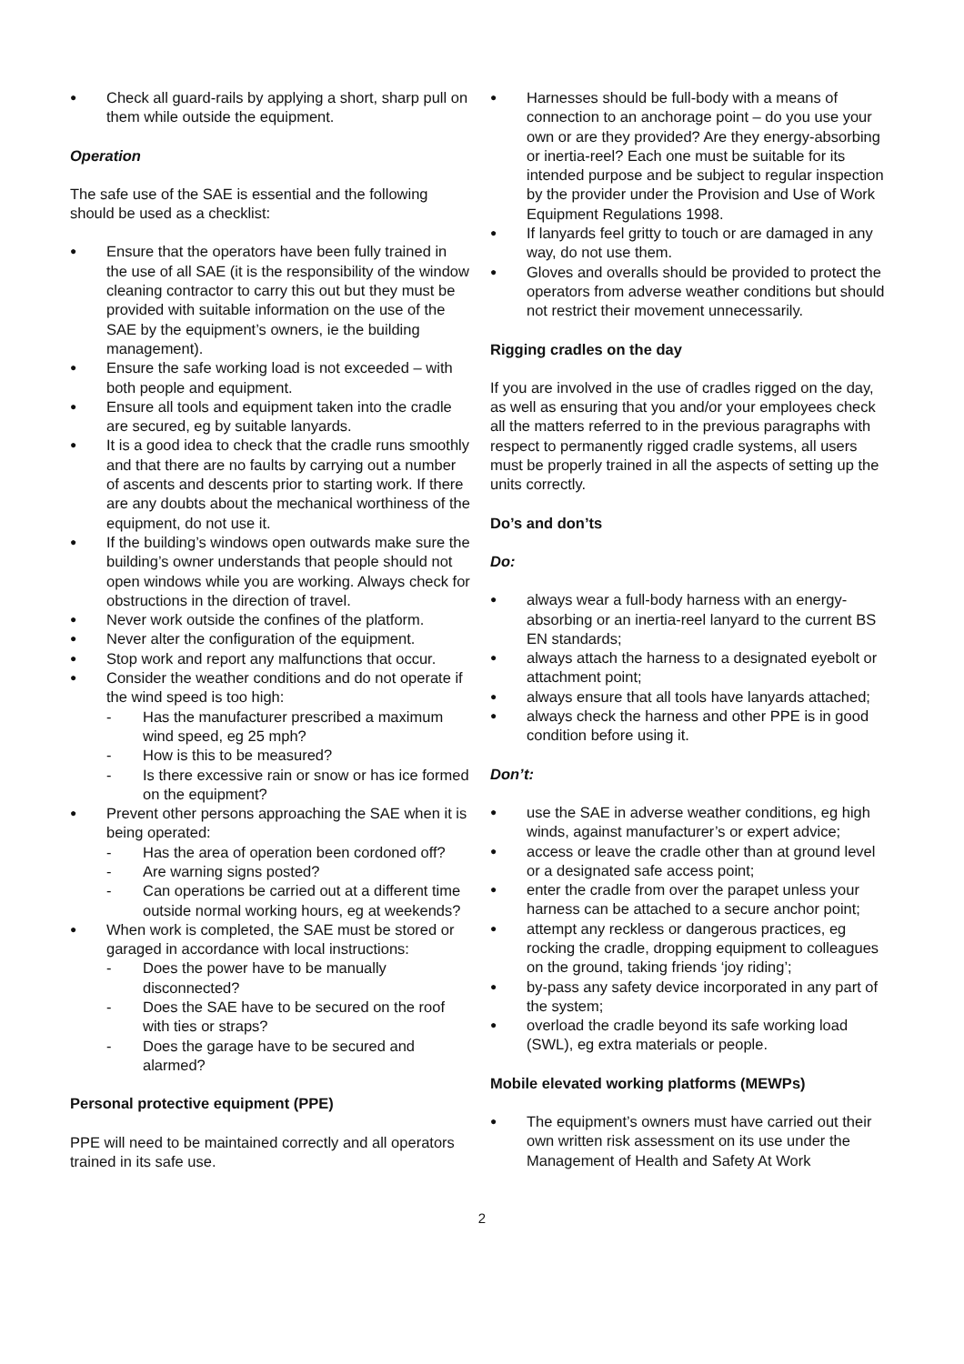Check all guard-rails by applying a short, sharp pull on them while outside the equipment.
Operation
The safe use of the SAE is essential and the following should be used as a checklist:
Ensure that the operators have been fully trained in the use of all SAE (it is the responsibility of the window cleaning contractor to carry this out but they must be provided with suitable information on the use of the SAE by the equipment’s owners, ie the building management).
Ensure the safe working load is not exceeded – with both people and equipment.
Ensure all tools and equipment taken into the cradle are secured, eg by suitable lanyards.
It is a good idea to check that the cradle runs smoothly and that there are no faults by carrying out a number of ascents and descents prior to starting work. If there are any doubts about the mechanical worthiness of the equipment, do not use it.
If the building’s windows open outwards make sure the building’s owner understands that people should not open windows while you are working. Always check for obstructions in the direction of travel.
Never work outside the confines of the platform.
Never alter the configuration of the equipment.
Stop work and report any malfunctions that occur.
Consider the weather conditions and do not operate if the wind speed is too high:
- Has the manufacturer prescribed a maximum wind speed, eg 25 mph?
- How is this to be measured?
- Is there excessive rain or snow or has ice formed on the equipment?
Prevent other persons approaching the SAE when it is being operated:
- Has the area of operation been cordoned off?
- Are warning signs posted?
- Can operations be carried out at a different time outside normal working hours, eg at weekends?
When work is completed, the SAE must be stored or garaged in accordance with local instructions:
- Does the power have to be manually disconnected?
- Does the SAE have to be secured on the roof with ties or straps?
- Does the garage have to be secured and alarmed?
Personal protective equipment (PPE)
PPE will need to be maintained correctly and all operators trained in its safe use.
Harnesses should be full-body with a means of connection to an anchorage point – do you use your own or are they provided? Are they energy-absorbing or inertia-reel? Each one must be suitable for its intended purpose and be subject to regular inspection by the provider under the Provision and Use of Work Equipment Regulations 1998.
If lanyards feel gritty to touch or are damaged in any way, do not use them.
Gloves and overalls should be provided to protect the operators from adverse weather conditions but should not restrict their movement unnecessarily.
Rigging cradles on the day
If you are involved in the use of cradles rigged on the day, as well as ensuring that you and/or your employees check all the matters referred to in the previous paragraphs with respect to permanently rigged cradle systems, all users must be properly trained in all the aspects of setting up the units correctly.
Do’s and don’ts
Do:
always wear a full-body harness with an energy-absorbing or an inertia-reel lanyard to the current BS EN standards;
always attach the harness to a designated eyebolt or attachment point;
always ensure that all tools have lanyards attached;
always check the harness and other PPE is in good condition before using it.
Don’t:
use the SAE in adverse weather conditions, eg high winds, against manufacturer’s or expert advice;
access or leave the cradle other than at ground level or a designated safe access point;
enter the cradle from over the parapet unless your harness can be attached to a secure anchor point;
attempt any reckless or dangerous practices, eg rocking the cradle, dropping equipment to colleagues on the ground, taking friends ‘joy riding’;
by-pass any safety device incorporated in any part of the system;
overload the cradle beyond its safe working load (SWL), eg extra materials or people.
Mobile elevated working platforms (MEWPs)
The equipment’s owners must have carried out their own written risk assessment on its use under the Management of Health and Safety At Work
2